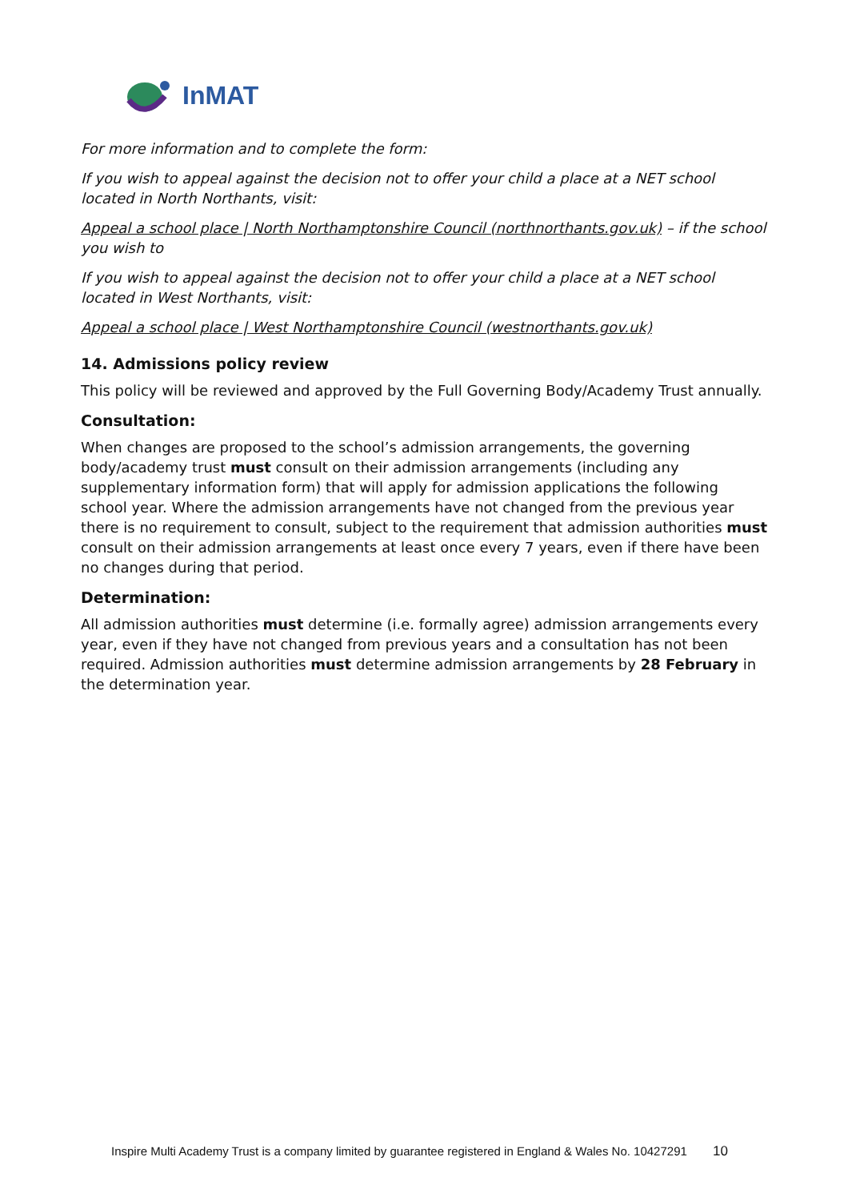InMAT
For more information and to complete the form:
If you wish to appeal against the decision not to offer your child a place at a NET school located in North Northants, visit:
Appeal a school place | North Northamptonshire Council (northnorthants.gov.uk) – if the school you wish to
If you wish to appeal against the decision not to offer your child a place at a NET school located in West Northants, visit:
Appeal a school place | West Northamptonshire Council (westnorthants.gov.uk)
14. Admissions policy review
This policy will be reviewed and approved by the Full Governing Body/Academy Trust annually.
Consultation:
When changes are proposed to the school’s admission arrangements, the governing body/academy trust must consult on their admission arrangements (including any supplementary information form) that will apply for admission applications the following school year. Where the admission arrangements have not changed from the previous year there is no requirement to consult, subject to the requirement that admission authorities must consult on their admission arrangements at least once every 7 years, even if there have been no changes during that period.
Determination:
All admission authorities must determine (i.e. formally agree) admission arrangements every year, even if they have not changed from previous years and a consultation has not been required. Admission authorities must determine admission arrangements by 28 February in the determination year.
Inspire Multi Academy Trust is a company limited by guarantee registered in England & Wales No. 10427291 10